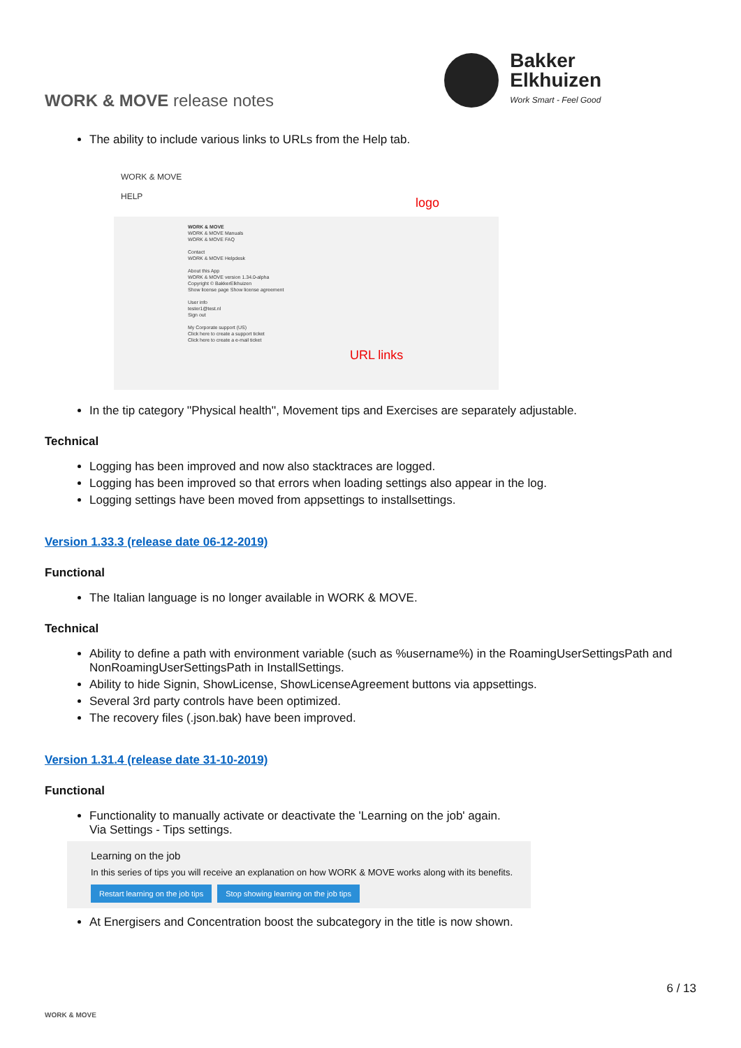WORK & MOVE release notes
Bakker
Elkhuizen
Work Smart - Feel Good
The ability to include various links to URLs from the Help tab.
WORK & MOVE
HELP
WORK & MOVE
WORK & MOVE Manuals
WORK & MOVE FAQ
Contact
WORK & MOVE Helpdesk
About this App
WORK & MOVE version 1.34.0-alpha
Copyright © BakkerElkhuizen
Show license page Show license agreement
User info
tester1@test.nl
Sign out
My Corporate support (US)
Click here to create a support ticket
Click here to create a e-mail ticket
logo
URL links
In the tip category ''Physical health'', Movement tips and Exercises are separately adjustable.
Technical
Logging has been improved and now also stacktraces are logged.
Logging has been improved so that errors when loading settings also appear in the log.
Logging settings have been moved from appsettings to installsettings.
Version 1.33.3 (release date 06-12-2019)
Functional
The Italian language is no longer available in WORK & MOVE.
Technical
Ability to define a path with environment variable (such as %username%) in the RoamingUserSettingsPath and NonRoamingUserSettingsPath in InstallSettings.
Ability to hide Signin, ShowLicense, ShowLicenseAgreement buttons via appsettings.
Several 3rd party controls have been optimized.
The recovery files (.json.bak) have been improved.
Version 1.31.4 (release date 31-10-2019)
Functional
Functionality to manually activate or deactivate the 'Learning on the job' again.
Via Settings - Tips settings.
Learning on the job
In this series of tips you will receive an explanation on how WORK & MOVE works along with its benefits.
Restart learning on the job tips Stop showing learning on the job tips
At Energisers and Concentration boost the subcategory in the title is now shown.
WORK & MOVE
6 / 13